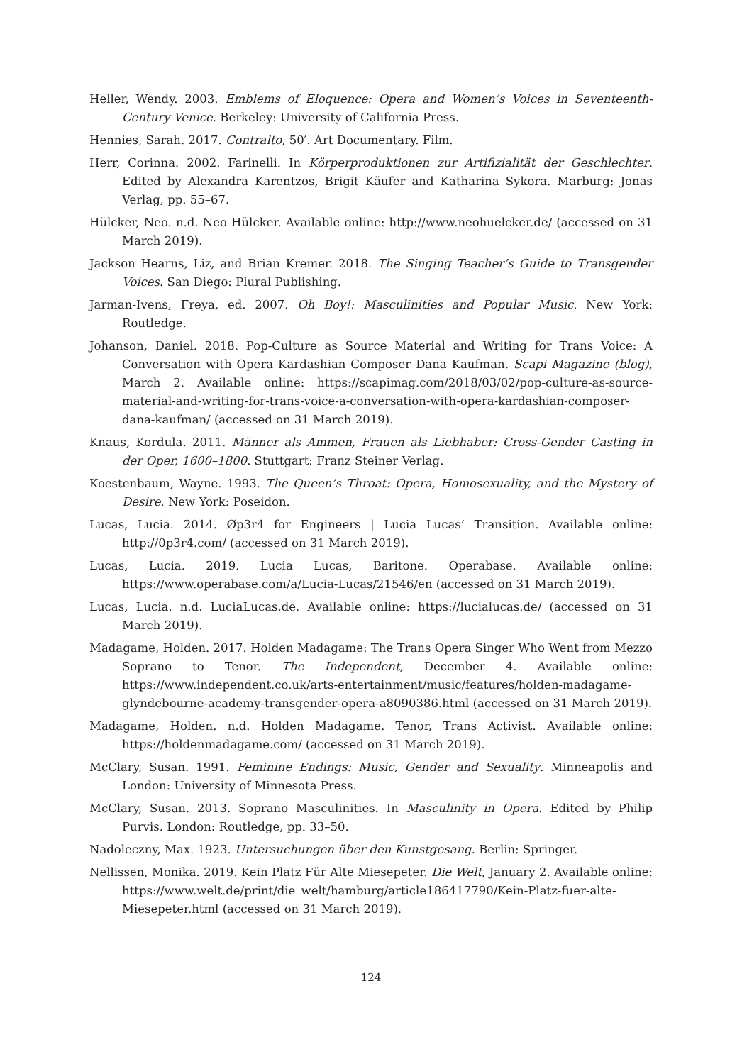Heller, Wendy. 2003. Emblems of Eloquence: Opera and Women’s Voices in Seventeenth-Century Venice. Berkeley: University of California Press.
Hennies, Sarah. 2017. Contralto, 50′. Art Documentary. Film.
Herr, Corinna. 2002. Farinelli. In Körperproduktionen zur Artifizialität der Geschlechter. Edited by Alexandra Karentzos, Brigit Käufer and Katharina Sykora. Marburg: Jonas Verlag, pp. 55–67.
Hülcker, Neo. n.d. Neo Hülcker. Available online: http://www.neohuelcker.de/ (accessed on 31 March 2019).
Jackson Hearns, Liz, and Brian Kremer. 2018. The Singing Teacher’s Guide to Transgender Voices. San Diego: Plural Publishing.
Jarman-Ivens, Freya, ed. 2007. Oh Boy!: Masculinities and Popular Music. New York: Routledge.
Johanson, Daniel. 2018. Pop-Culture as Source Material and Writing for Trans Voice: A Conversation with Opera Kardashian Composer Dana Kaufman. Scapi Magazine (blog), March 2. Available online: https://scapimag.com/2018/03/02/pop-culture-as-source-material-and-writing-for-trans-voice-a-conversation-with-opera-kardashian-composer-dana-kaufman/ (accessed on 31 March 2019).
Knaus, Kordula. 2011. Männer als Ammen, Frauen als Liebhaber: Cross-Gender Casting in der Oper, 1600–1800. Stuttgart: Franz Steiner Verlag.
Koestenbaum, Wayne. 1993. The Queen’s Throat: Opera, Homosexuality, and the Mystery of Desire. New York: Poseidon.
Lucas, Lucia. 2014. Øp3r4 for Engineers | Lucia Lucas’ Transition. Available online: http://0p3r4.com/ (accessed on 31 March 2019).
Lucas, Lucia. 2019. Lucia Lucas, Baritone. Operabase. Available online: https://www.operabase.com/a/Lucia-Lucas/21546/en (accessed on 31 March 2019).
Lucas, Lucia. n.d. LuciaLucas.de. Available online: https://lucialucas.de/ (accessed on 31 March 2019).
Madagame, Holden. 2017. Holden Madagame: The Trans Opera Singer Who Went from Mezzo Soprano to Tenor. The Independent, December 4. Available online: https://www.independent.co.uk/arts-entertainment/music/features/holden-madagame-glyndebourne-academy-transgender-opera-a8090386.html (accessed on 31 March 2019).
Madagame, Holden. n.d. Holden Madagame. Tenor, Trans Activist. Available online: https://holdenmadagame.com/ (accessed on 31 March 2019).
McClary, Susan. 1991. Feminine Endings: Music, Gender and Sexuality. Minneapolis and London: University of Minnesota Press.
McClary, Susan. 2013. Soprano Masculinities. In Masculinity in Opera. Edited by Philip Purvis. London: Routledge, pp. 33–50.
Nadoleczny, Max. 1923. Untersuchungen über den Kunstgesang. Berlin: Springer.
Nellissen, Monika. 2019. Kein Platz Für Alte Miesepeter. Die Welt, January 2. Available online: https://www.welt.de/print/die_welt/hamburg/article186417790/Kein-Platz-fuer-alte-Miesepeter.html (accessed on 31 March 2019).
124